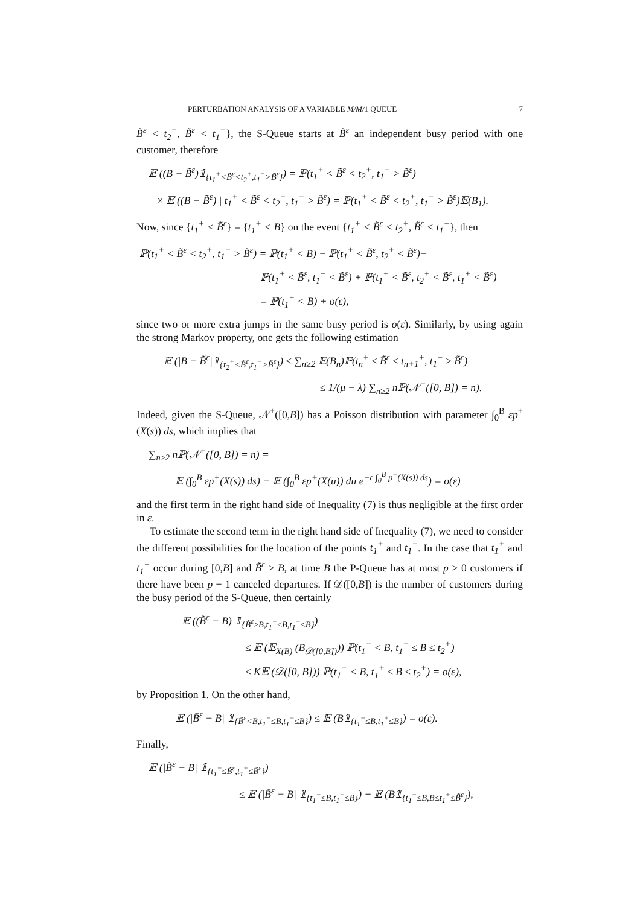PERTURBATION ANALYSIS OF A VARIABLE M/M/1 QUEUE 7
B̃<sup>ε</sup> < t<sub>2</sub><sup>+</sup>, B̃<sup>ε</sup> < t<sub>1</sub><sup>−</sup>}, the S-Queue starts at B̃<sup>ε</sup> an independent busy period with one customer, therefore
𝔼 ((B − B̃<sup>ε</sup>)𝟙<sub>{t<sub>1</sub><sup>+</sup><B̃<sup>ε</sup><t<sub>2</sub><sup>+</sup>,t<sub>1</sub><sup>−</sup>>B̃<sup>ε</sup>}</sub>) = ℙ(t<sub>1</sub><sup>+</sup> < B̃<sup>ε</sup> < t<sub>2</sub><sup>+</sup>, t<sub>1</sub><sup>−</sup> > B̃<sup>ε</sup>)
× 𝔼 ((B − B̃<sup>ε</sup>) | t<sub>1</sub><sup>+</sup> < B̃<sup>ε</sup> < t<sub>2</sub><sup>+</sup>, t<sub>1</sub><sup>−</sup> > B̃<sup>ε</sup>) = ℙ(t<sub>1</sub><sup>+</sup> < B̃<sup>ε</sup> < t<sub>2</sub><sup>+</sup>, t<sub>1</sub><sup>−</sup> > B̃<sup>ε</sup>)𝔼(B<sub>1</sub>).
Now, since {t<sub>1</sub><sup>+</sup> < B̃<sup>ε</sup>} = {t<sub>1</sub><sup>+</sup> < B} on the event {t<sub>1</sub><sup>+</sup> < B̃<sup>ε</sup> < t<sub>2</sub><sup>+</sup>, B̃<sup>ε</sup> < t<sub>1</sub><sup>−</sup>}, then
ℙ(t<sub>1</sub><sup>+</sup> < B̃<sup>ε</sup> < t<sub>2</sub><sup>+</sup>, t<sub>1</sub><sup>−</sup> > B̃<sup>ε</sup>) = ℙ(t<sub>1</sub><sup>+</sup> < B) − ℙ(t<sub>1</sub><sup>+</sup> < B̃<sup>ε</sup>, t<sub>2</sub><sup>+</sup> < B̃<sup>ε</sup>)−
ℙ(t<sub>1</sub><sup>+</sup> < B̃<sup>ε</sup>, t<sub>1</sub><sup>−</sup> < B̃<sup>ε</sup>) + ℙ(t<sub>1</sub><sup>+</sup> < B̃<sup>ε</sup>, t<sub>2</sub><sup>+</sup> < B̃<sup>ε</sup>, t<sub>1</sub><sup>+</sup> < B̃<sup>ε</sup>)
= ℙ(t<sub>1</sub><sup>+</sup> < B) + o(ε),
since two or more extra jumps in the same busy period is o(ε). Similarly, by using again the strong Markov property, one gets the following estimation
𝔼 (|B − B̃<sup>ε</sup>|𝟙<sub>{t<sub>2</sub><sup>+</sup><B̃<sup>ε</sup>,t<sub>1</sub><sup>−</sup>>B̃<sup>ε</sup>}</sub>) ≤ ∑<sub>n≥2</sub> 𝔼(B<sub>n</sub>)ℙ(t<sub>n</sub><sup>+</sup> ≤ B̃<sup>ε</sup> ≤ t<sub>n+1</sub><sup>+</sup>, t<sub>1</sub><sup>−</sup> ≥ B̃<sup>ε</sup>)
≤ 1/(μ − λ) ∑<sub>n≥2</sub> nℙ(𝒩<sup>+</sup>([0, B]) = n).
Indeed, given the S-Queue, 𝒩<sup>+</sup>([0,B]) has a Poisson distribution with parameter ∫<sub>0</sub><sup>B</sup> εp<sup>+</sup>(X(s)) ds, which implies that
∑<sub>n≥2</sub> nℙ(𝒩<sup>+</sup>([0, B]) = n) =
𝔼 (∫<sub>0</sub><sup>B</sup> εp<sup>+</sup>(X(s)) ds) − 𝔼 (∫<sub>0</sub><sup>B</sup> εp<sup>+</sup>(X(u)) du e<sup>−ε ∫<sub>0</sub><sup>B</sup> p<sup>+</sup>(X(s)) ds</sup>) = o(ε)
and the first term in the right hand side of Inequality (7) is thus negligible at the first order in ε.
To estimate the second term in the right hand side of Inequality (7), we need to consider the different possibilities for the location of the points t<sub>1</sub><sup>+</sup> and t<sub>1</sub><sup>−</sup>. In the case that t<sub>1</sub><sup>+</sup> and t<sub>1</sub><sup>−</sup> occur during [0,B] and B̃<sup>ε</sup> ≥ B, at time B the P-Queue has at most p ≥ 0 customers if there have been p + 1 canceled departures. If 𝒟([0,B]) is the number of customers during the busy period of the S-Queue, then certainly
𝔼 ((B̃<sup>ε</sup> − B) 𝟙<sub>{B̃<sup>ε</sup>≥B,t<sub>1</sub><sup>−</sup>≤B,t<sub>1</sub><sup>+</sup>≤B}</sub>)
≤ 𝔼 (𝔼<sub>X(B)</sub> (B<sub>𝒟([0,B])</sub>)) ℙ(t<sub>1</sub><sup>−</sup> < B, t<sub>1</sub><sup>+</sup> ≤ B ≤ t<sub>2</sub><sup>+</sup>)
≤ K𝔼 (𝒟([0, B])) ℙ(t<sub>1</sub><sup>−</sup> < B, t<sub>1</sub><sup>+</sup> ≤ B ≤ t<sub>2</sub><sup>+</sup>) = o(ε),
by Proposition 1. On the other hand,
𝔼 (|B̃<sup>ε</sup> − B| 𝟙<sub>{B̃<sup>ε</sup><B,t<sub>1</sub><sup>−</sup>≤B,t<sub>1</sub><sup>+</sup>≤B}</sub>) ≤ 𝔼 (B𝟙<sub>{t<sub>1</sub><sup>−</sup>≤B,t<sub>1</sub><sup>+</sup>≤B}</sub>) = o(ε).
Finally,
𝔼 (|B̃<sup>ε</sup> − B| 𝟙<sub>{t<sub>1</sub><sup>−</sup>≤B̃<sup>ε</sup>,t<sub>1</sub><sup>+</sup>≤B̃<sup>ε</sup>}</sub>)
≤ 𝔼 (|B̃<sup>ε</sup> − B| 𝟙<sub>{t<sub>1</sub><sup>−</sup>≤B,t<sub>1</sub><sup>+</sup>≤B}</sub>) + 𝔼 (B𝟙<sub>{t<sub>1</sub><sup>−</sup>≤B,B≤t<sub>1</sub><sup>+</sup>≤B̃<sup>ε</sup>}</sub>),